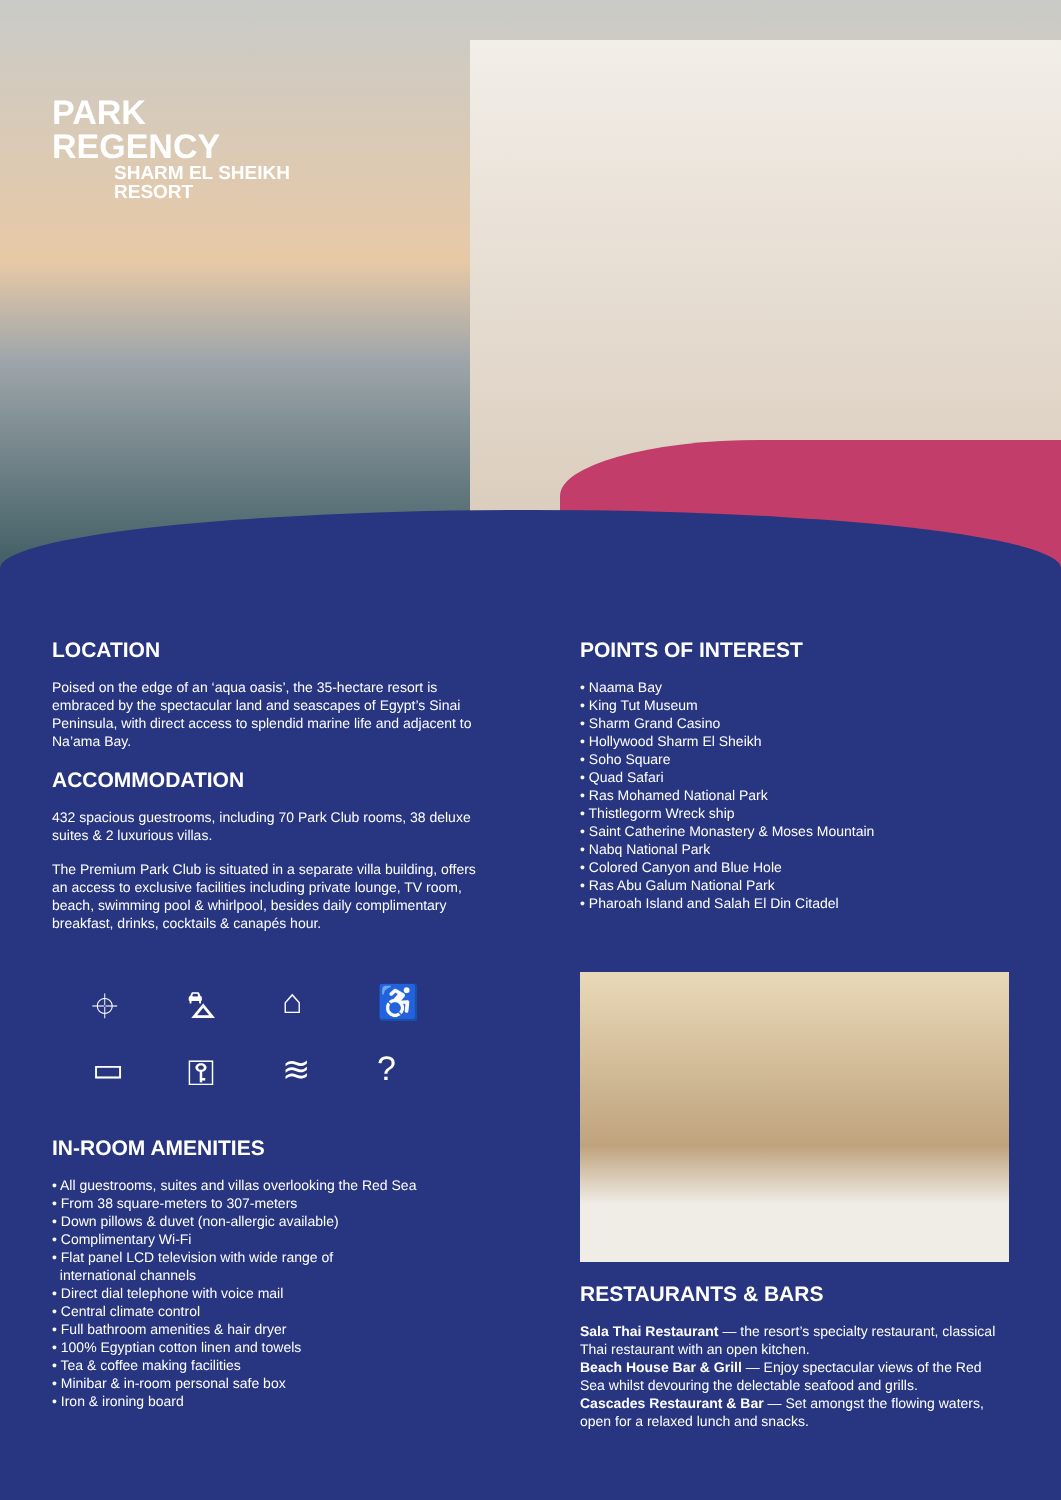PARK
REGENCY
SHARM EL SHEIKH
RESORT
LOCATION
Poised on the edge of an ‘aqua oasis’, the 35-hectare resort is embraced by the spectacular land and seascapes of Egypt’s Sinai Peninsula, with direct access to splendid marine life and adjacent to Na’ama Bay.
ACCOMMODATION
432 spacious guestrooms, including 70 Park Club rooms, 38 deluxe suites & 2 luxurious villas.
The Premium Park Club is situated in a separate villa building, offers an access to exclusive facilities including private lounge, TV room, beach, swimming pool & whirlpool, besides daily complimentary breakfast, drinks, cocktails & canapés hour.
⌖ ⛍ ⌂ ♿ ▭ ⚿ ≋?
IN-ROOM AMENITIES
• All guestrooms, suites and villas overlooking the Red Sea
• From 38 square-meters to 307-meters
• Down pillows & duvet (non-allergic available)
• Complimentary Wi-Fi
• Flat panel LCD television with wide range of
international channels
• Direct dial telephone with voice mail
• Central climate control
• Full bathroom amenities & hair dryer
• 100% Egyptian cotton linen and towels
• Tea & coffee making facilities
• Minibar & in-room personal safe box
• Iron & ironing board
POINTS OF INTEREST
• Naama Bay
• King Tut Museum
• Sharm Grand Casino
• Hollywood Sharm El Sheikh
• Soho Square
• Quad Safari
• Ras Mohamed National Park
• Thistlegorm Wreck ship
• Saint Catherine Monastery & Moses Mountain
• Nabq National Park
• Colored Canyon and Blue Hole
• Ras Abu Galum National Park
• Pharoah Island and Salah El Din Citadel
RESTAURANTS & BARS
Sala Thai Restaurant — the resort’s specialty restaurant, classical Thai restaurant with an open kitchen.
Beach House Bar & Grill — Enjoy spectacular views of the Red Sea whilst devouring the delectable seafood and grills.
Cascades Restaurant & Bar — Set amongst the flowing waters, open for a relaxed lunch and snacks.